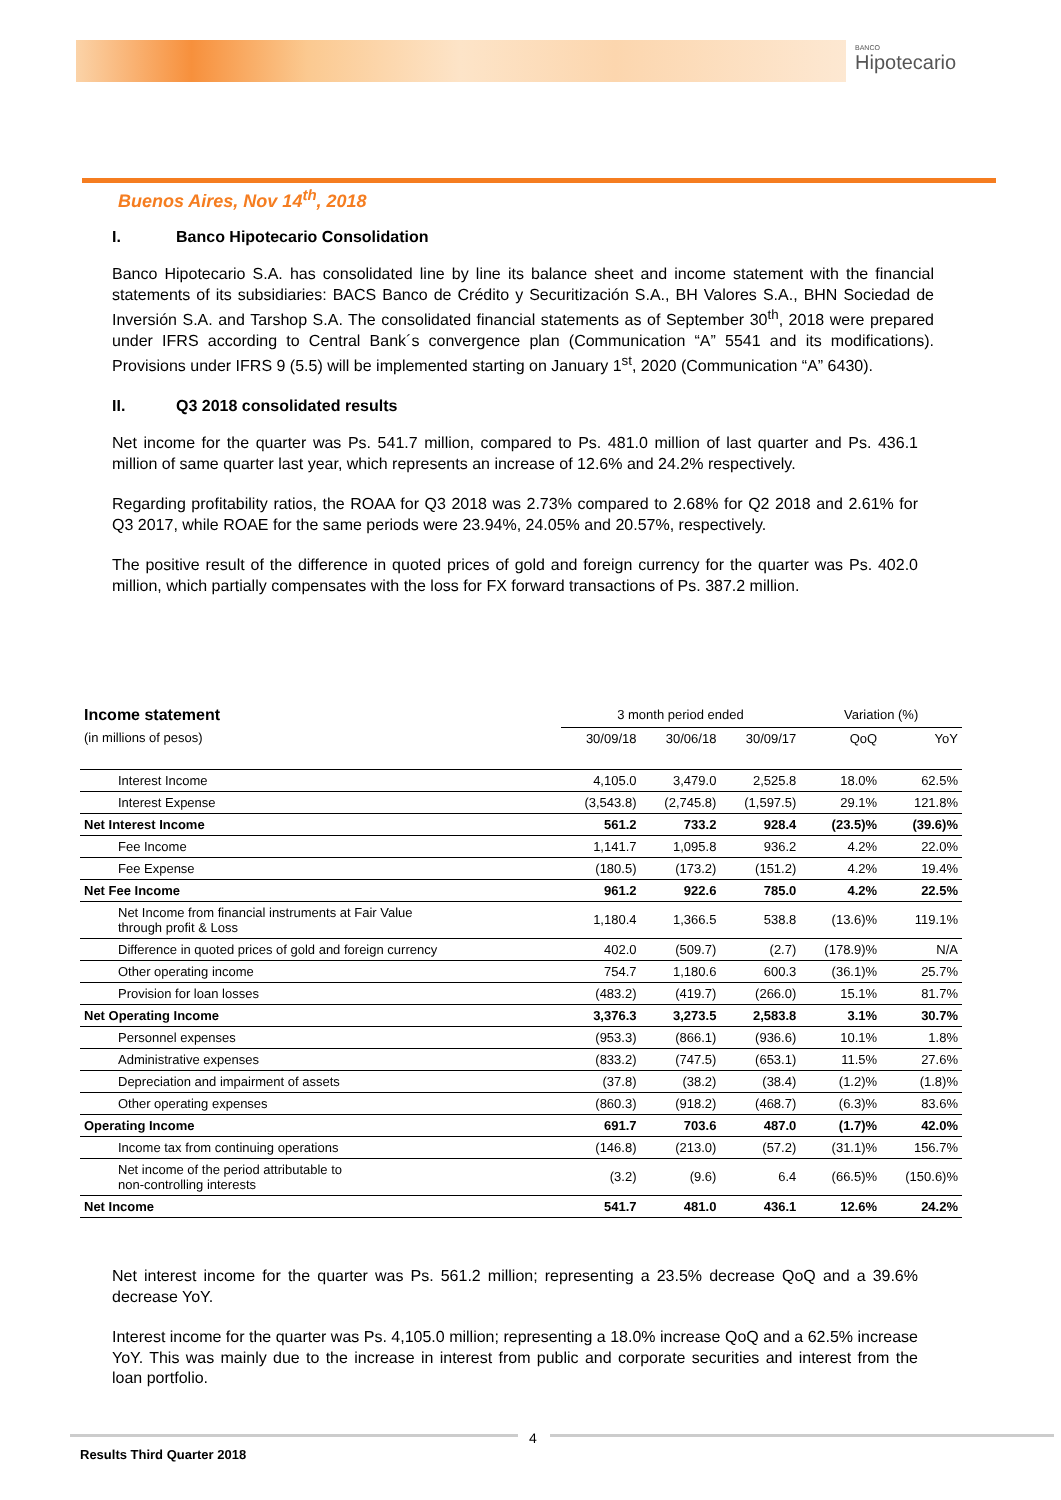BANCO
Hipotecario
Buenos Aires, Nov 14<sup>th</sup>, 2018
I. Banco Hipotecario Consolidation
Banco Hipotecario S.A. has consolidated line by line its balance sheet and income statement with the financial statements of its subsidiaries: BACS Banco de Crédito y Securitización S.A., BH Valores S.A., BHN Sociedad de Inversión S.A. and Tarshop S.A. The consolidated financial statements as of September 30<sup>th</sup>, 2018 were prepared under IFRS according to Central Bank´s convergence plan (Communication “A” 5541 and its modifications). Provisions under IFRS 9 (5.5) will be implemented starting on January 1<sup>st</sup>, 2020 (Communication “A” 6430).
II. Q3 2018 consolidated results
Net income for the quarter was Ps. 541.7 million, compared to Ps. 481.0 million of last quarter and Ps. 436.1 million of same quarter last year, which represents an increase of 12.6% and 24.2% respectively.
Regarding profitability ratios, the ROAA for Q3 2018 was 2.73% compared to 2.68% for Q2 2018 and 2.61% for Q3 2017, while ROAE for the same periods were 23.94%, 24.05% and 20.57%, respectively.
The positive result of the difference in quoted prices of gold and foreign currency for the quarter was Ps. 402.0 million, which partially compensates with the loss for FX forward transactions of Ps. 387.2 million.
| Income statement | 3 month period ended | | | Variation (%) | |
| --- | --- | --- | --- | --- | --- |
| (in millions of pesos) | 30/09/18 | 30/06/18 | 30/09/17 | QoQ | YoY |
| Interest Income | 4,105.0 | 3,479.0 | 2,525.8 | 18.0% | 62.5% |
| Interest Expense | (3,543.8) | (2,745.8) | (1,597.5) | 29.1% | 121.8% |
| Net Interest Income | 561.2 | 733.2 | 928.4 | (23.5)% | (39.6)% |
| Fee Income | 1,141.7 | 1,095.8 | 936.2 | 4.2% | 22.0% |
| Fee Expense | (180.5) | (173.2) | (151.2) | 4.2% | 19.4% |
| Net Fee Income | 961.2 | 922.6 | 785.0 | 4.2% | 22.5% |
| Net Income from financial instruments at Fair Value through profit & Loss | 1,180.4 | 1,366.5 | 538.8 | (13.6)% | 119.1% |
| Difference in quoted prices of gold and foreign currency | 402.0 | (509.7) | (2.7) | (178.9)% | N/A |
| Other operating income | 754.7 | 1,180.6 | 600.3 | (36.1)% | 25.7% |
| Provision for loan losses | (483.2) | (419.7) | (266.0) | 15.1% | 81.7% |
| Net Operating Income | 3,376.3 | 3,273.5 | 2,583.8 | 3.1% | 30.7% |
| Personnel expenses | (953.3) | (866.1) | (936.6) | 10.1% | 1.8% |
| Administrative expenses | (833.2) | (747.5) | (653.1) | 11.5% | 27.6% |
| Depreciation and impairment of assets | (37.8) | (38.2) | (38.4) | (1.2)% | (1.8)% |
| Other operating expenses | (860.3) | (918.2) | (468.7) | (6.3)% | 83.6% |
| Operating Income | 691.7 | 703.6 | 487.0 | (1.7)% | 42.0% |
| Income tax from continuing operations | (146.8) | (213.0) | (57.2) | (31.1)% | 156.7% |
| Net income of the period attributable to non-controlling interests | (3.2) | (9.6) | 6.4 | (66.5)% | (150.6)% |
| Net Income | 541.7 | 481.0 | 436.1 | 12.6% | 24.2% |
Net interest income for the quarter was Ps. 561.2 million; representing a 23.5% decrease QoQ and a 39.6% decrease YoY.
Interest income for the quarter was Ps. 4,105.0 million; representing a 18.0% increase QoQ and a 62.5% increase YoY. This was mainly due to the increase in interest from public and corporate securities and interest from the loan portfolio.
4
Results Third Quarter 2018